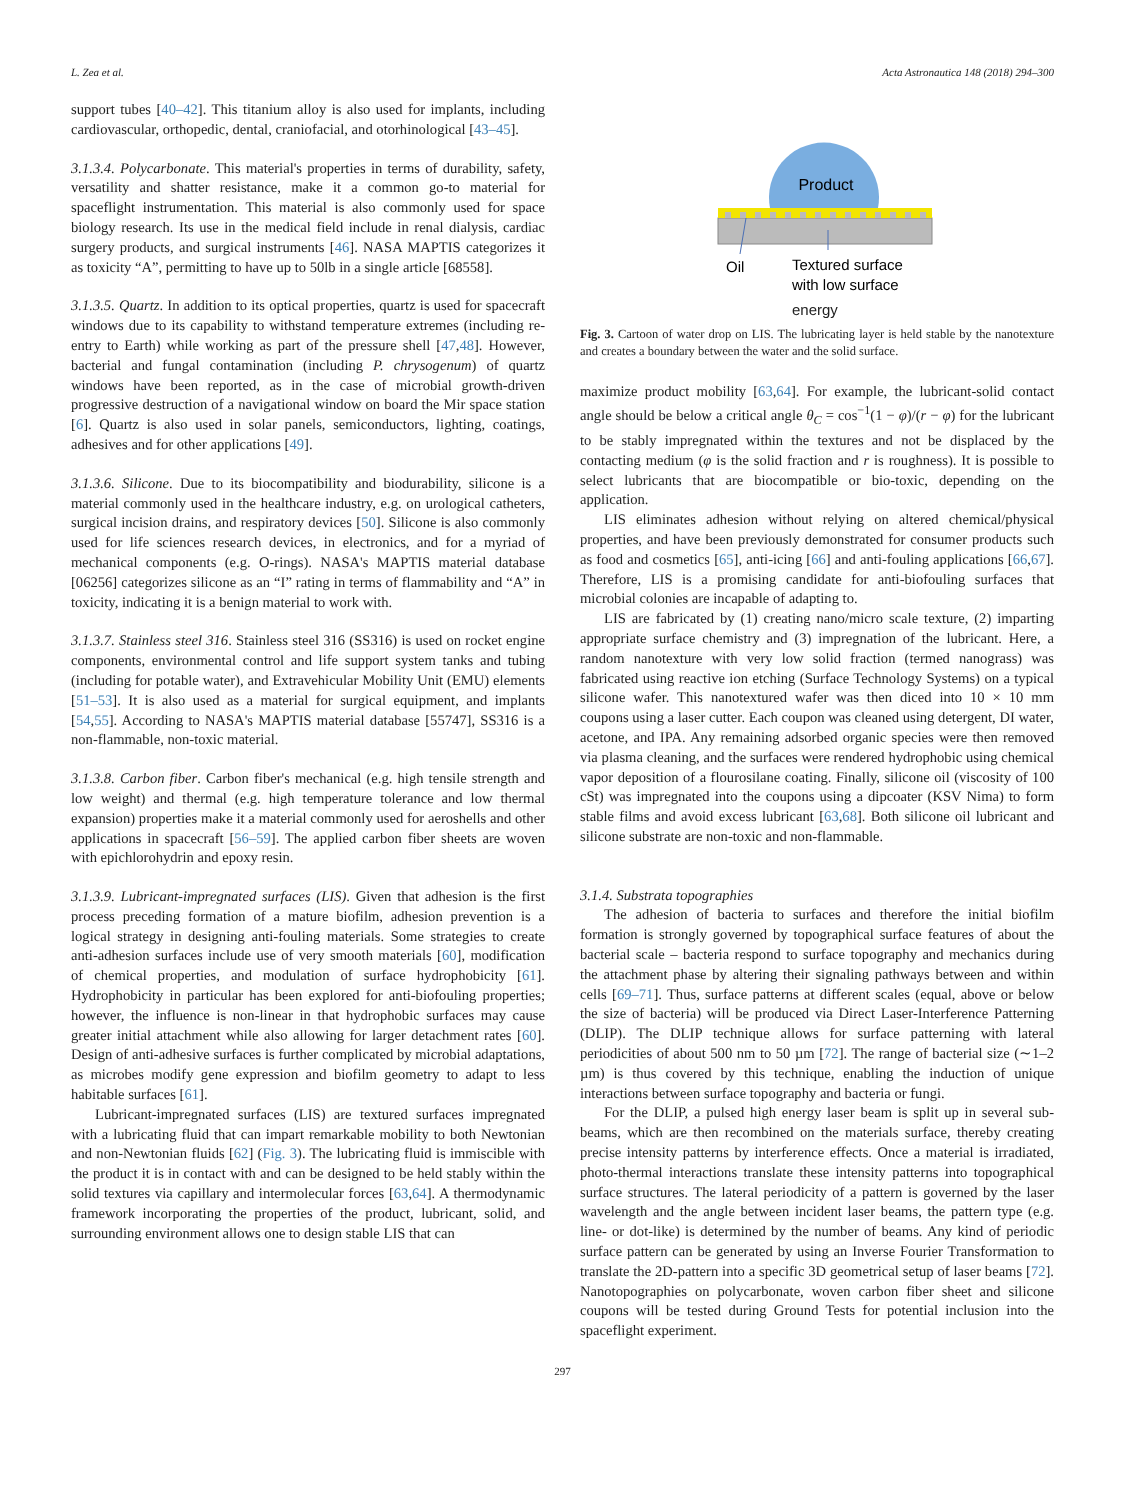L. Zea et al. Acta Astronautica 148 (2018) 294–300
support tubes [40–42]. This titanium alloy is also used for implants, including cardiovascular, orthopedic, dental, craniofacial, and otorhinological [43–45].
3.1.3.4. Polycarbonate. This material's properties in terms of durability, safety, versatility and shatter resistance, make it a common go-to material for spaceflight instrumentation. This material is also commonly used for space biology research. Its use in the medical field include in renal dialysis, cardiac surgery products, and surgical instruments [46]. NASA MAPTIS categorizes it as toxicity “A”, permitting to have up to 50lb in a single article [68558].
3.1.3.5. Quartz. In addition to its optical properties, quartz is used for spacecraft windows due to its capability to withstand temperature extremes (including re-entry to Earth) while working as part of the pressure shell [47,48]. However, bacterial and fungal contamination (including P. chrysogenum) of quartz windows have been reported, as in the case of microbial growth-driven progressive destruction of a navigational window on board the Mir space station [6]. Quartz is also used in solar panels, semiconductors, lighting, coatings, adhesives and for other applications [49].
3.1.3.6. Silicone. Due to its biocompatibility and biodurability, silicone is a material commonly used in the healthcare industry, e.g. on urological catheters, surgical incision drains, and respiratory devices [50]. Silicone is also commonly used for life sciences research devices, in electronics, and for a myriad of mechanical components (e.g. O-rings). NASA's MAPTIS material database [06256] categorizes silicone as an “I” rating in terms of flammability and “A” in toxicity, indicating it is a benign material to work with.
3.1.3.7. Stainless steel 316. Stainless steel 316 (SS316) is used on rocket engine components, environmental control and life support system tanks and tubing (including for potable water), and Extravehicular Mobility Unit (EMU) elements [51–53]. It is also used as a material for surgical equipment, and implants [54,55]. According to NASA's MAPTIS material database [55747], SS316 is a non-flammable, non-toxic material.
3.1.3.8. Carbon fiber. Carbon fiber's mechanical (e.g. high tensile strength and low weight) and thermal (e.g. high temperature tolerance and low thermal expansion) properties make it a material commonly used for aeroshells and other applications in spacecraft [56–59]. The applied carbon fiber sheets are woven with epichlorohydrin and epoxy resin.
3.1.3.9. Lubricant-impregnated surfaces (LIS). Given that adhesion is the first process preceding formation of a mature biofilm, adhesion prevention is a logical strategy in designing anti-fouling materials. Some strategies to create anti-adhesion surfaces include use of very smooth materials [60], modification of chemical properties, and modulation of surface hydrophobicity [61]. Hydrophobicity in particular has been explored for anti-biofouling properties; however, the influence is non-linear in that hydrophobic surfaces may cause greater initial attachment while also allowing for larger detachment rates [60]. Design of anti-adhesive surfaces is further complicated by microbial adaptations, as microbes modify gene expression and biofilm geometry to adapt to less habitable surfaces [61].
Lubricant-impregnated surfaces (LIS) are textured surfaces impregnated with a lubricating fluid that can impart remarkable mobility to both Newtonian and non-Newtonian fluids [62] (Fig. 3). The lubricating fluid is immiscible with the product it is in contact with and can be designed to be held stably within the solid textures via capillary and intermolecular forces [63,64]. A thermodynamic framework incorporating the properties of the product, lubricant, solid, and surrounding environment allows one to design stable LIS that can
Product
Oil
Textured surface
with low surface
energy
Fig. 3. Cartoon of water drop on LIS. The lubricating layer is held stable by the nanotexture and creates a boundary between the water and the solid surface.
maximize product mobility [63,64]. For example, the lubricant-solid contact angle should be below a critical angle θ<sub>C</sub> = cos<sup>−1</sup>(1 − φ)/(r − φ) for the lubricant to be stably impregnated within the textures and not be displaced by the contacting medium (φ is the solid fraction and r is roughness). It is possible to select lubricants that are biocompatible or bio-toxic, depending on the application.
LIS eliminates adhesion without relying on altered chemical/physical properties, and have been previously demonstrated for consumer products such as food and cosmetics [65], anti-icing [66] and anti-fouling applications [66,67]. Therefore, LIS is a promising candidate for anti-biofouling surfaces that microbial colonies are incapable of adapting to.
LIS are fabricated by (1) creating nano/micro scale texture, (2) imparting appropriate surface chemistry and (3) impregnation of the lubricant. Here, a random nanotexture with very low solid fraction (termed nanograss) was fabricated using reactive ion etching (Surface Technology Systems) on a typical silicone wafer. This nanotextured wafer was then diced into 10 × 10 mm coupons using a laser cutter. Each coupon was cleaned using detergent, DI water, acetone, and IPA. Any remaining adsorbed organic species were then removed via plasma cleaning, and the surfaces were rendered hydrophobic using chemical vapor deposition of a flourosilane coating. Finally, silicone oil (viscosity of 100 cSt) was impregnated into the coupons using a dipcoater (KSV Nima) to form stable films and avoid excess lubricant [63,68]. Both silicone oil lubricant and silicone substrate are non-toxic and non-flammable.
3.1.4. Substrata topographies
The adhesion of bacteria to surfaces and therefore the initial biofilm formation is strongly governed by topographical surface features of about the bacterial scale – bacteria respond to surface topography and mechanics during the attachment phase by altering their signaling pathways between and within cells [69–71]. Thus, surface patterns at different scales (equal, above or below the size of bacteria) will be produced via Direct Laser-Interference Patterning (DLIP). The DLIP technique allows for surface patterning with lateral periodicities of about 500 nm to 50 µm [72]. The range of bacterial size (∼1–2 µm) is thus covered by this technique, enabling the induction of unique interactions between surface topography and bacteria or fungi.
For the DLIP, a pulsed high energy laser beam is split up in several sub-beams, which are then recombined on the materials surface, thereby creating precise intensity patterns by interference effects. Once a material is irradiated, photo-thermal interactions translate these intensity patterns into topographical surface structures. The lateral periodicity of a pattern is governed by the laser wavelength and the angle between incident laser beams, the pattern type (e.g. line- or dot-like) is determined by the number of beams. Any kind of periodic surface pattern can be generated by using an Inverse Fourier Transformation to translate the 2D-pattern into a specific 3D geometrical setup of laser beams [72]. Nanotopographies on polycarbonate, woven carbon fiber sheet and silicone coupons will be tested during Ground Tests for potential inclusion into the spaceflight experiment.
297